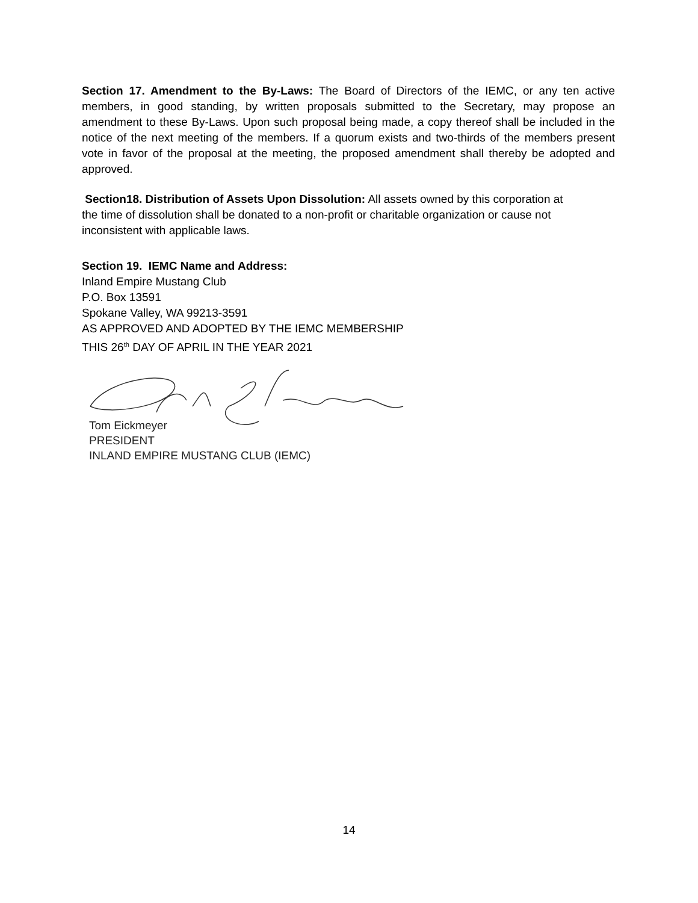Section 17. Amendment to the By-Laws: The Board of Directors of the IEMC, or any ten active members, in good standing, by written proposals submitted to the Secretary, may propose an amendment to these By-Laws. Upon such proposal being made, a copy thereof shall be included in the notice of the next meeting of the members. If a quorum exists and two-thirds of the members present vote in favor of the proposal at the meeting, the proposed amendment shall thereby be adopted and approved.
Section18. Distribution of Assets Upon Dissolution: All assets owned by this corporation at the time of dissolution shall be donated to a non-profit or charitable organization or cause not inconsistent with applicable laws.
Section 19. IEMC Name and Address:
Inland Empire Mustang Club
P.O. Box 13591
Spokane Valley, WA 99213-3591
AS APPROVED AND ADOPTED BY THE IEMC MEMBERSHIP
THIS 26<sup>th</sup> DAY OF APRIL IN THE YEAR 2021
Tom Eickmeyer
PRESIDENT
INLAND EMPIRE MUSTANG CLUB (IEMC)
14